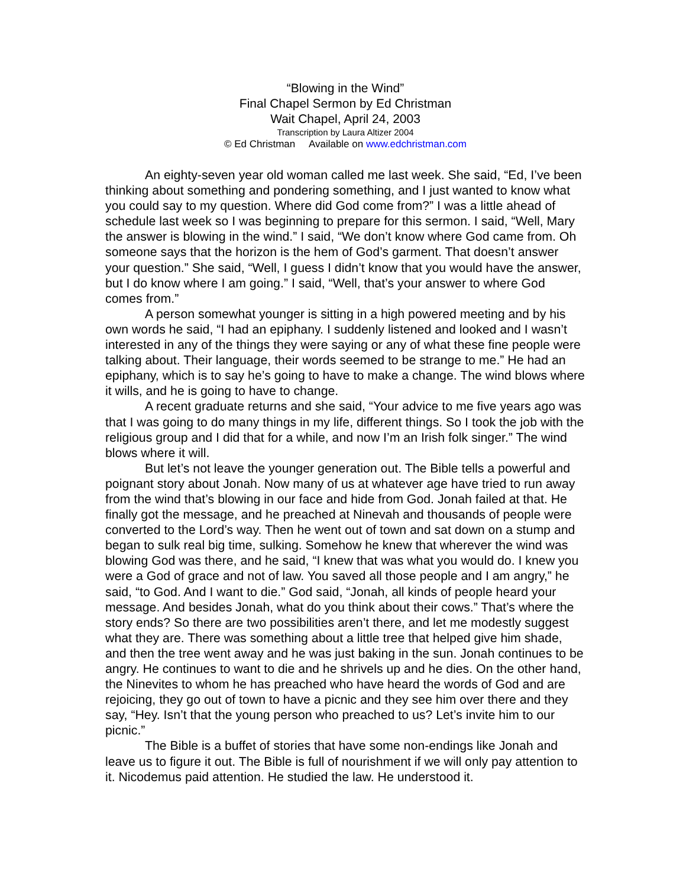“Blowing in the Wind”
Final Chapel Sermon by Ed Christman
Wait Chapel, April 24, 2003
Transcription by Laura Altizer 2004
© Ed Christman Available on www.edchristman.com
An eighty-seven year old woman called me last week. She said, “Ed, I’ve been thinking about something and pondering something, and I just wanted to know what you could say to my question. Where did God come from?” I was a little ahead of schedule last week so I was beginning to prepare for this sermon. I said, “Well, Mary the answer is blowing in the wind.” I said, “We don’t know where God came from. Oh someone says that the horizon is the hem of God’s garment. That doesn’t answer your question.” She said, “Well, I guess I didn’t know that you would have the answer, but I do know where I am going.” I said, “Well, that’s your answer to where God comes from.”
A person somewhat younger is sitting in a high powered meeting and by his own words he said, “I had an epiphany. I suddenly listened and looked and I wasn’t interested in any of the things they were saying or any of what these fine people were talking about. Their language, their words seemed to be strange to me.” He had an epiphany, which is to say he’s going to have to make a change. The wind blows where it wills, and he is going to have to change.
A recent graduate returns and she said, “Your advice to me five years ago was that I was going to do many things in my life, different things. So I took the job with the religious group and I did that for a while, and now I’m an Irish folk singer.” The wind blows where it will.
But let’s not leave the younger generation out. The Bible tells a powerful and poignant story about Jonah. Now many of us at whatever age have tried to run away from the wind that’s blowing in our face and hide from God. Jonah failed at that. He finally got the message, and he preached at Ninevah and thousands of people were converted to the Lord’s way. Then he went out of town and sat down on a stump and began to sulk real big time, sulking. Somehow he knew that wherever the wind was blowing God was there, and he said, “I knew that was what you would do. I knew you were a God of grace and not of law. You saved all those people and I am angry,” he said, “to God. And I want to die.” God said, “Jonah, all kinds of people heard your message. And besides Jonah, what do you think about their cows.” That’s where the story ends? So there are two possibilities aren’t there, and let me modestly suggest what they are. There was something about a little tree that helped give him shade, and then the tree went away and he was just baking in the sun. Jonah continues to be angry. He continues to want to die and he shrivels up and he dies. On the other hand, the Ninevites to whom he has preached who have heard the words of God and are rejoicing, they go out of town to have a picnic and they see him over there and they say, “Hey. Isn’t that the young person who preached to us? Let’s invite him to our picnic.”
The Bible is a buffet of stories that have some non-endings like Jonah and leave us to figure it out. The Bible is full of nourishment if we will only pay attention to it. Nicodemus paid attention. He studied the law. He understood it.